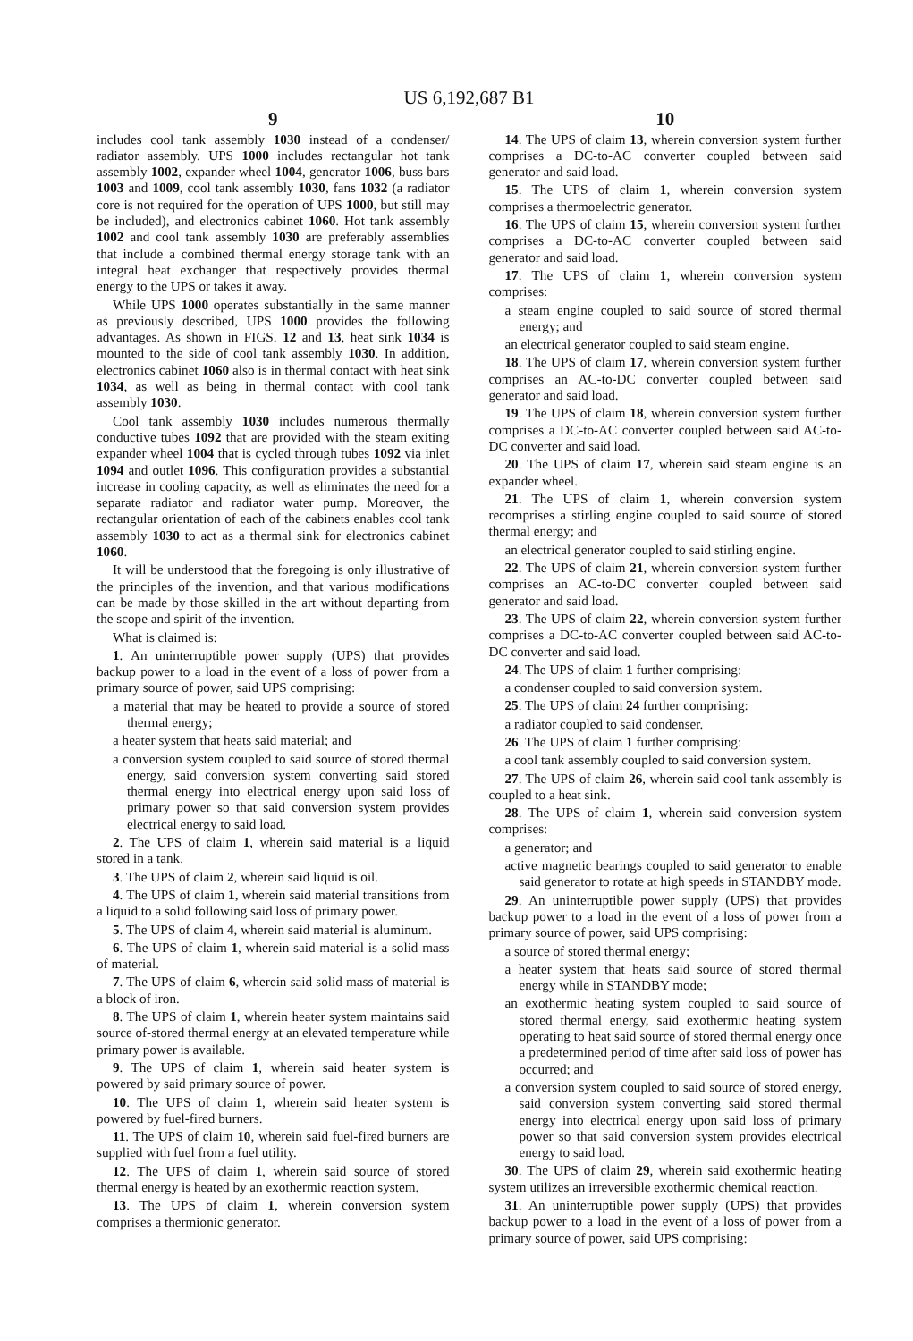US 6,192,687 B1
9
includes cool tank assembly 1030 instead of a condenser/ radiator assembly. UPS 1000 includes rectangular hot tank assembly 1002, expander wheel 1004, generator 1006, buss bars 1003 and 1009, cool tank assembly 1030, fans 1032 (a radiator core is not required for the operation of UPS 1000, but still may be included), and electronics cabinet 1060. Hot tank assembly 1002 and cool tank assembly 1030 are preferably assemblies that include a combined thermal energy storage tank with an integral heat exchanger that respectively provides thermal energy to the UPS or takes it away.
While UPS 1000 operates substantially in the same manner as previously described, UPS 1000 provides the following advantages. As shown in FIGS. 12 and 13, heat sink 1034 is mounted to the side of cool tank assembly 1030. In addition, electronics cabinet 1060 also is in thermal contact with heat sink 1034, as well as being in thermal contact with cool tank assembly 1030.
Cool tank assembly 1030 includes numerous thermally conductive tubes 1092 that are provided with the steam exiting expander wheel 1004 that is cycled through tubes 1092 via inlet 1094 and outlet 1096. This configuration provides a substantial increase in cooling capacity, as well as eliminates the need for a separate radiator and radiator water pump. Moreover, the rectangular orientation of each of the cabinets enables cool tank assembly 1030 to act as a thermal sink for electronics cabinet 1060.
It will be understood that the foregoing is only illustrative of the principles of the invention, and that various modifications can be made by those skilled in the art without departing from the scope and spirit of the invention.
What is claimed is:
1. An uninterruptible power supply (UPS) that provides backup power to a load in the event of a loss of power from a primary source of power, said UPS comprising:
a material that may be heated to provide a source of stored thermal energy;
a heater system that heats said material; and
a conversion system coupled to said source of stored thermal energy, said conversion system converting said stored thermal energy into electrical energy upon said loss of primary power so that said conversion system provides electrical energy to said load.
2. The UPS of claim 1, wherein said material is a liquid stored in a tank.
3. The UPS of claim 2, wherein said liquid is oil.
4. The UPS of claim 1, wherein said material transitions from a liquid to a solid following said loss of primary power.
5. The UPS of claim 4, wherein said material is aluminum.
6. The UPS of claim 1, wherein said material is a solid mass of material.
7. The UPS of claim 6, wherein said solid mass of material is a block of iron.
8. The UPS of claim 1, wherein heater system maintains said source of-stored thermal energy at an elevated temperature while primary power is available.
9. The UPS of claim 1, wherein said heater system is powered by said primary source of power.
10. The UPS of claim 1, wherein said heater system is powered by fuel-fired burners.
11. The UPS of claim 10, wherein said fuel-fired burners are supplied with fuel from a fuel utility.
12. The UPS of claim 1, wherein said source of stored thermal energy is heated by an exothermic reaction system.
13. The UPS of claim 1, wherein conversion system comprises a thermionic generator.
10
14. The UPS of claim 13, wherein conversion system further comprises a DC-to-AC converter coupled between said generator and said load.
15. The UPS of claim 1, wherein conversion system comprises a thermoelectric generator.
16. The UPS of claim 15, wherein conversion system further comprises a DC-to-AC converter coupled between said generator and said load.
17. The UPS of claim 1, wherein conversion system comprises:
a steam engine coupled to said source of stored thermal energy; and
an electrical generator coupled to said steam engine.
18. The UPS of claim 17, wherein conversion system further comprises an AC-to-DC converter coupled between said generator and said load.
19. The UPS of claim 18, wherein conversion system further comprises a DC-to-AC converter coupled between said AC-to-DC converter and said load.
20. The UPS of claim 17, wherein said steam engine is an expander wheel.
21. The UPS of claim 1, wherein conversion system recomprises a stirling engine coupled to said source of stored thermal energy; and
an electrical generator coupled to said stirling engine.
22. The UPS of claim 21, wherein conversion system further comprises an AC-to-DC converter coupled between said generator and said load.
23. The UPS of claim 22, wherein conversion system further comprises a DC-to-AC converter coupled between said AC-to-DC converter and said load.
24. The UPS of claim 1 further comprising:
a condenser coupled to said conversion system.
25. The UPS of claim 24 further comprising:
a radiator coupled to said condenser.
26. The UPS of claim 1 further comprising:
a cool tank assembly coupled to said conversion system.
27. The UPS of claim 26, wherein said cool tank assembly is coupled to a heat sink.
28. The UPS of claim 1, wherein said conversion system comprises:
a generator; and
active magnetic bearings coupled to said generator to enable said generator to rotate at high speeds in STANDBY mode.
29. An uninterruptible power supply (UPS) that provides backup power to a load in the event of a loss of power from a primary source of power, said UPS comprising:
a source of stored thermal energy;
a heater system that heats said source of stored thermal energy while in STANDBY mode;
an exothermic heating system coupled to said source of stored thermal energy, said exothermic heating system operating to heat said source of stored thermal energy once a predetermined period of time after said loss of power has occurred; and
a conversion system coupled to said source of stored energy, said conversion system converting said stored thermal energy into electrical energy upon said loss of primary power so that said conversion system provides electrical energy to said load.
30. The UPS of claim 29, wherein said exothermic heating system utilizes an irreversible exothermic chemical reaction.
31. An uninterruptible power supply (UPS) that provides backup power to a load in the event of a loss of power from a primary source of power, said UPS comprising: